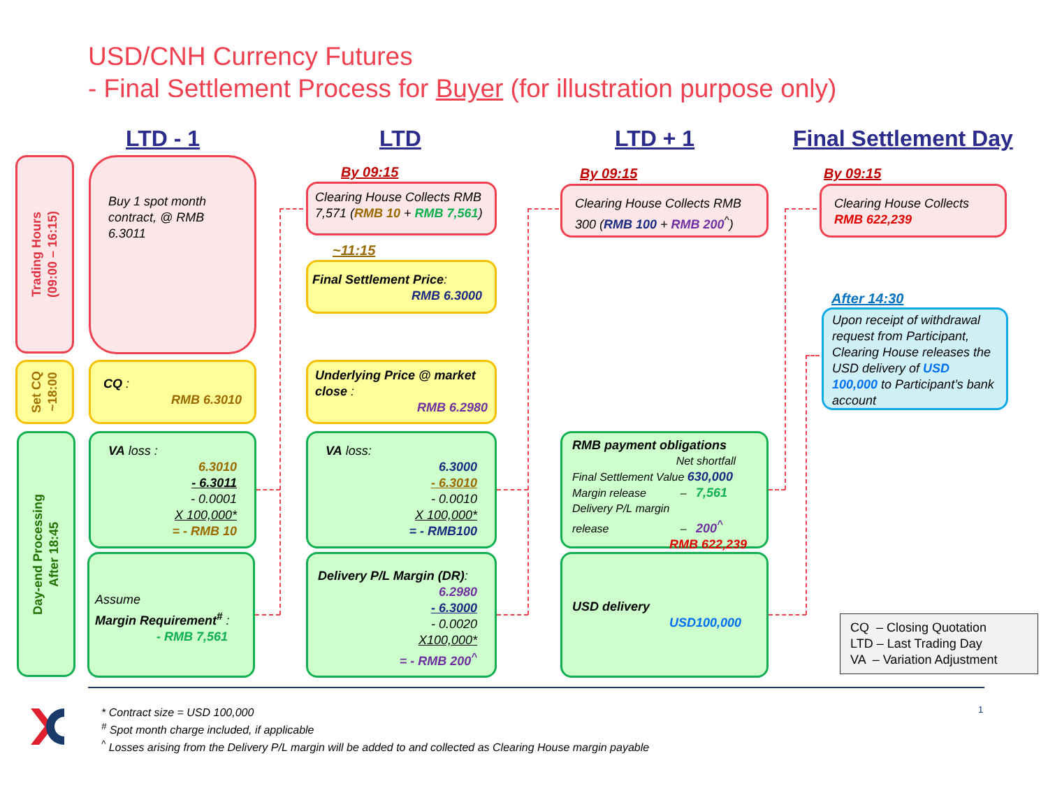USD/CNH Currency Futures
- Final Settlement Process for Buyer (for illustration purpose only)
LTD - 1 LTD LTD + 1 Final Settlement Day
Trading Hours
(09:00 – 16:15)
Set CQ
~18:00
Day-end Processing
After 18:45
Buy 1 spot month contract, @ RMB 6.3011
CQ :
RMB 6.3010
VA loss :
6.3010
- 6.3011
- 0.0001
X 100,000*
= - RMB 10
Assume
Margin Requirement<sup>#</sup> :
- RMB 7,561
By 09:15
Clearing House Collects RMB 7,571 (RMB 10 + RMB 7,561)
~11:15
Final Settlement Price:
RMB 6.3000
Underlying Price @ market close :
RMB 6.2980
VA loss:
6.3000
- 6.3010
- 0.0010
X 100,000*
= - RMB100
Delivery P/L Margin (DR):
6.2980
- 6.3000
- 0.0020
X100,000*
= - RMB 200<sup>^</sup>
By 09:15
Clearing House Collects RMB 300 (RMB 100 + RMB 200<sup>^</sup>)
RMB payment obligations
Net shortfall
Final Settlement Value 630,000
Margin release – 7,561
Delivery P/L margin
release – 200<sup>^</sup>
RMB 622,239
USD delivery
USD100,000
By 09:15
Clearing House Collects
RMB 622,239
After 14:30
Upon receipt of withdrawal request from Participant, Clearing House releases the USD delivery of USD 100,000 to Participant’s bank account
CQ – Closing Quotation
LTD – Last Trading Day
VA – Variation Adjustment
* Contract size = USD 100,000
<sup>#</sup> Spot month charge included, if applicable
<sup>^</sup> Losses arising from the Delivery P/L margin will be added to and collected as Clearing House margin payable
1